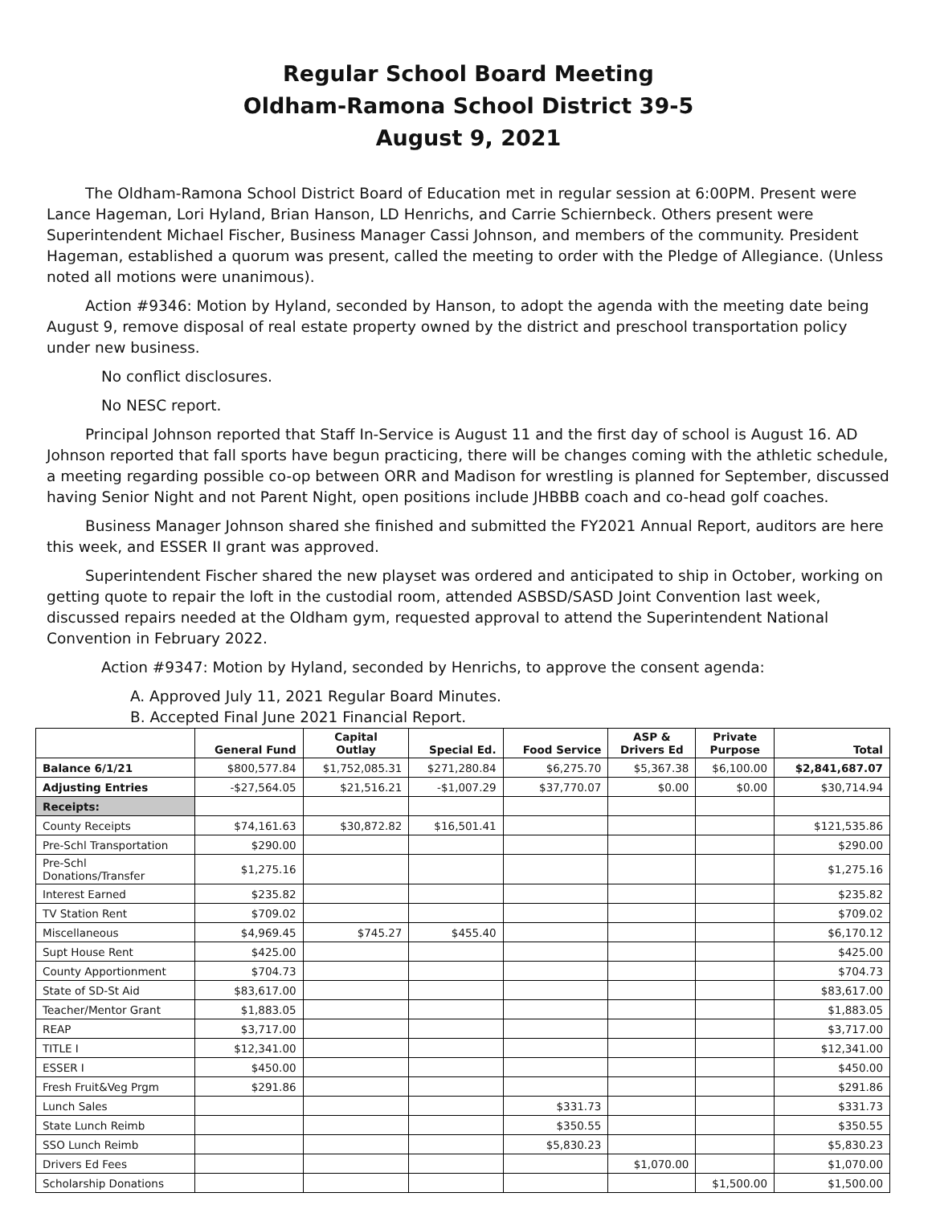Regular School Board Meeting
Oldham-Ramona School District 39-5
August 9, 2021
The Oldham-Ramona School District Board of Education met in regular session at 6:00PM. Present were Lance Hageman, Lori Hyland, Brian Hanson, LD Henrichs, and Carrie Schiernbeck. Others present were Superintendent Michael Fischer, Business Manager Cassi Johnson, and members of the community. President Hageman, established a quorum was present, called the meeting to order with the Pledge of Allegiance. (Unless noted all motions were unanimous).
Action #9346: Motion by Hyland, seconded by Hanson, to adopt the agenda with the meeting date being August 9, remove disposal of real estate property owned by the district and preschool transportation policy under new business.
No conflict disclosures.
No NESC report.
Principal Johnson reported that Staff In-Service is August 11 and the first day of school is August 16. AD Johnson reported that fall sports have begun practicing, there will be changes coming with the athletic schedule, a meeting regarding possible co-op between ORR and Madison for wrestling is planned for September, discussed having Senior Night and not Parent Night, open positions include JHBBB coach and co-head golf coaches.
Business Manager Johnson shared she finished and submitted the FY2021 Annual Report, auditors are here this week, and ESSER II grant was approved.
Superintendent Fischer shared the new playset was ordered and anticipated to ship in October, working on getting quote to repair the loft in the custodial room, attended ASBSD/SASD Joint Convention last week, discussed repairs needed at the Oldham gym, requested approval to attend the Superintendent National Convention in February 2022.
Action #9347: Motion by Hyland, seconded by Henrichs, to approve the consent agenda:
A. Approved July 11, 2021 Regular Board Minutes.
B. Accepted Final June 2021 Financial Report.
| | General Fund | Capital Outlay | Special Ed. | Food Service | ASP & Drivers Ed | Private Purpose | Total |
| --- | --- | --- | --- | --- | --- | --- | --- |
| Balance 6/1/21 | $800,577.84 | $1,752,085.31 | $271,280.84 | $6,275.70 | $5,367.38 | $6,100.00 | $2,841,687.07 |
| Adjusting Entries | -$27,564.05 | $21,516.21 | -$1,007.29 | $37,770.07 | $0.00 | $0.00 | $30,714.94 |
| Receipts: | | | | | | | |
| County Receipts | $74,161.63 | $30,872.82 | $16,501.41 | | | | $121,535.86 |
| Pre-Schl Transportation | $290.00 | | | | | | $290.00 |
| Pre-Schl Donations/Transfer | $1,275.16 | | | | | | $1,275.16 |
| Interest Earned | $235.82 | | | | | | $235.82 |
| TV Station Rent | $709.02 | | | | | | $709.02 |
| Miscellaneous | $4,969.45 | $745.27 | $455.40 | | | | $6,170.12 |
| Supt House Rent | $425.00 | | | | | | $425.00 |
| County Apportionment | $704.73 | | | | | | $704.73 |
| State of SD-St Aid | $83,617.00 | | | | | | $83,617.00 |
| Teacher/Mentor Grant | $1,883.05 | | | | | | $1,883.05 |
| REAP | $3,717.00 | | | | | | $3,717.00 |
| TITLE I | $12,341.00 | | | | | | $12,341.00 |
| ESSER I | $450.00 | | | | | | $450.00 |
| Fresh Fruit&Veg Prgm | $291.86 | | | | | | $291.86 |
| Lunch Sales | | | | $331.73 | | | $331.73 |
| State Lunch Reimb | | | | $350.55 | | | $350.55 |
| SSO Lunch Reimb | | | | $5,830.23 | | | $5,830.23 |
| Drivers Ed Fees | | | | | $1,070.00 | | $1,070.00 |
| Scholarship Donations | | | | | | $1,500.00 | $1,500.00 |